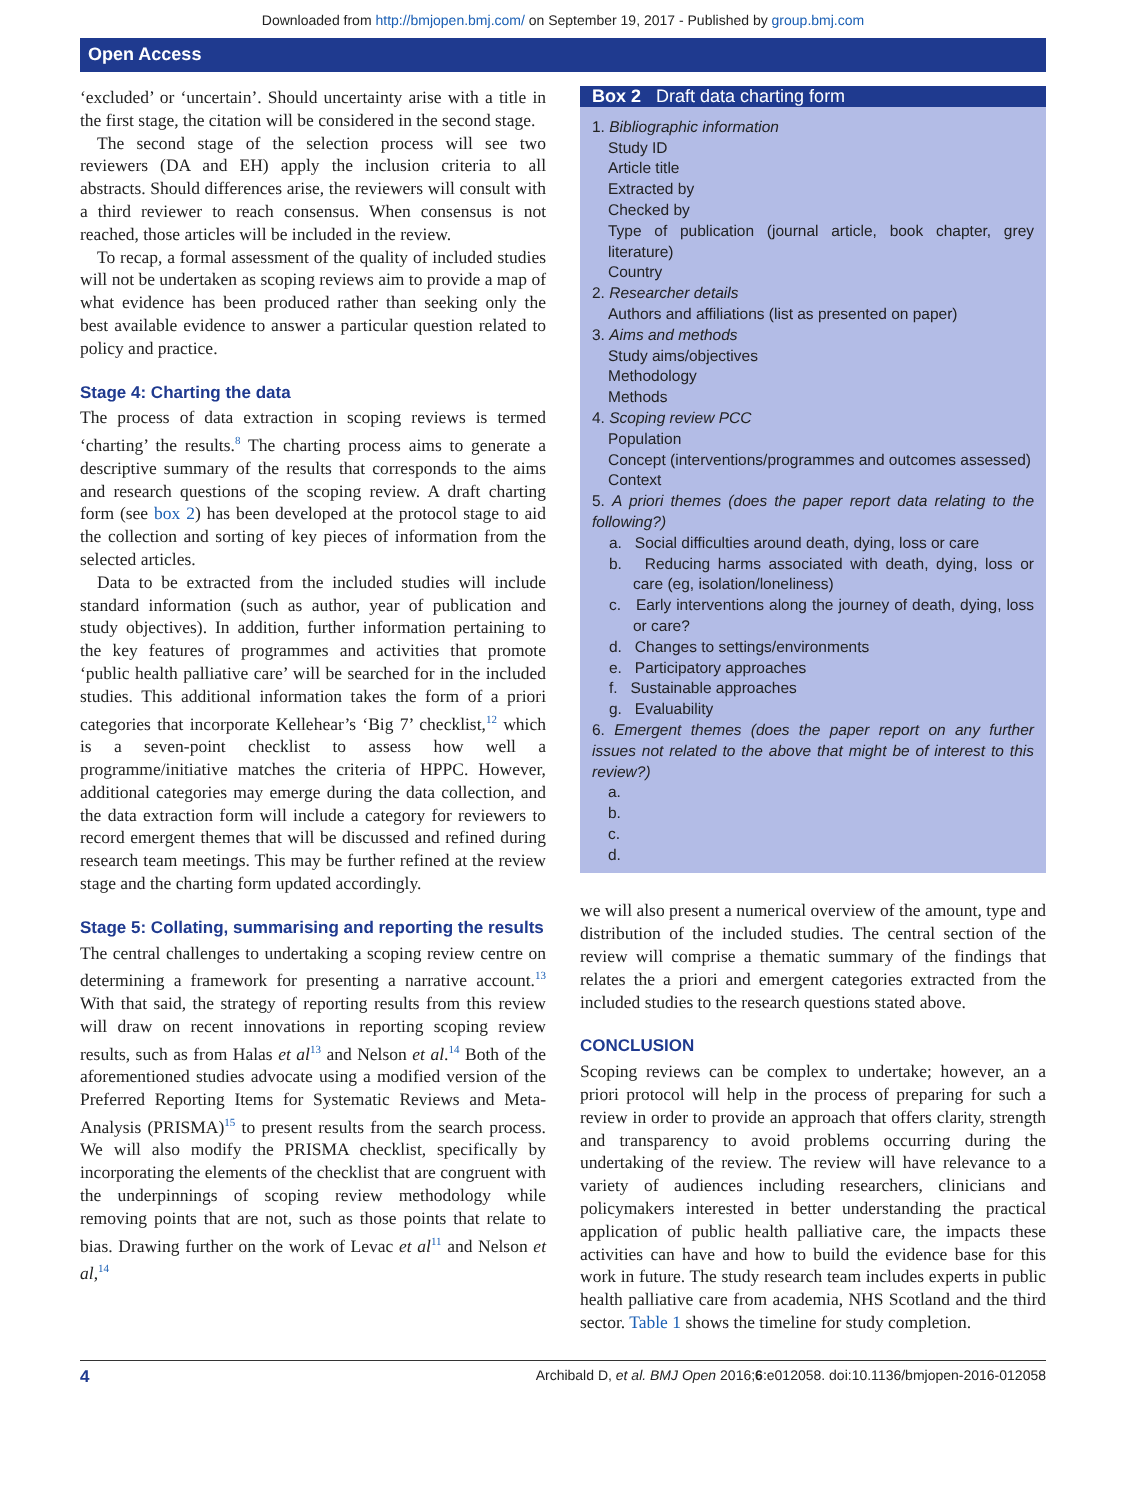Downloaded from http://bmjopen.bmj.com/ on September 19, 2017 - Published by group.bmj.com
Open Access
‘excluded’ or ‘uncertain’. Should uncertainty arise with a title in the first stage, the citation will be considered in the second stage.
The second stage of the selection process will see two reviewers (DA and EH) apply the inclusion criteria to all abstracts. Should differences arise, the reviewers will consult with a third reviewer to reach consensus. When consensus is not reached, those articles will be included in the review.
To recap, a formal assessment of the quality of included studies will not be undertaken as scoping reviews aim to provide a map of what evidence has been produced rather than seeking only the best available evidence to answer a particular question related to policy and practice.
Stage 4: Charting the data
The process of data extraction in scoping reviews is termed ‘charting’ the results.<sup>8</sup> The charting process aims to generate a descriptive summary of the results that corresponds to the aims and research questions of the scoping review. A draft charting form (see box 2) has been developed at the protocol stage to aid the collection and sorting of key pieces of information from the selected articles.
Data to be extracted from the included studies will include standard information (such as author, year of publication and study objectives). In addition, further information pertaining to the key features of programmes and activities that promote ‘public health palliative care’ will be searched for in the included studies. This additional information takes the form of a priori categories that incorporate Kellehear’s ‘Big 7’ checklist,<sup>12</sup> which is a seven-point checklist to assess how well a programme/initiative matches the criteria of HPPC. However, additional categories may emerge during the data collection, and the data extraction form will include a category for reviewers to record emergent themes that will be discussed and refined during research team meetings. This may be further refined at the review stage and the charting form updated accordingly.
Stage 5: Collating, summarising and reporting the results
The central challenges to undertaking a scoping review centre on determining a framework for presenting a narrative account.<sup>13</sup> With that said, the strategy of reporting results from this review will draw on recent innovations in reporting scoping review results, such as from Halas et al<sup>13</sup> and Nelson et al.<sup>14</sup> Both of the aforementioned studies advocate using a modified version of the Preferred Reporting Items for Systematic Reviews and Meta-Analysis (PRISMA)<sup>15</sup> to present results from the search process. We will also modify the PRISMA checklist, specifically by incorporating the elements of the checklist that are congruent with the underpinnings of scoping review methodology while removing points that are not, such as those points that relate to bias. Drawing further on the work of Levac et al<sup>11</sup> and Nelson et al,<sup>14</sup>
Box 2 Draft data charting form
1. Bibliographic information
Study ID
Article title
Extracted by
Checked by
Type of publication (journal article, book chapter, grey literature)
Country
2. Researcher details
Authors and affiliations (list as presented on paper)
3. Aims and methods
Study aims/objectives
Methodology
Methods
4. Scoping review PCC
Population
Concept (interventions/programmes and outcomes assessed)
Context
5. A priori themes (does the paper report data relating to the following?)
a. Social difficulties around death, dying, loss or care
b. Reducing harms associated with death, dying, loss or care (eg, isolation/loneliness)
c. Early interventions along the journey of death, dying, loss or care?
d. Changes to settings/environments
e. Participatory approaches
f. Sustainable approaches
g. Evaluability
6. Emergent themes (does the paper report on any further issues not related to the above that might be of interest to this review?)
a.
b.
c.
d.
we will also present a numerical overview of the amount, type and distribution of the included studies. The central section of the review will comprise a thematic summary of the findings that relates the a priori and emergent categories extracted from the included studies to the research questions stated above.
CONCLUSION
Scoping reviews can be complex to undertake; however, an a priori protocol will help in the process of preparing for such a review in order to provide an approach that offers clarity, strength and transparency to avoid problems occurring during the undertaking of the review. The review will have relevance to a variety of audiences including researchers, clinicians and policymakers interested in better understanding the practical application of public health palliative care, the impacts these activities can have and how to build the evidence base for this work in future. The study research team includes experts in public health palliative care from academia, NHS Scotland and the third sector. Table 1 shows the timeline for study completion.
4 Archibald D, et al. BMJ Open 2016;6:e012058. doi:10.1136/bmjopen-2016-012058